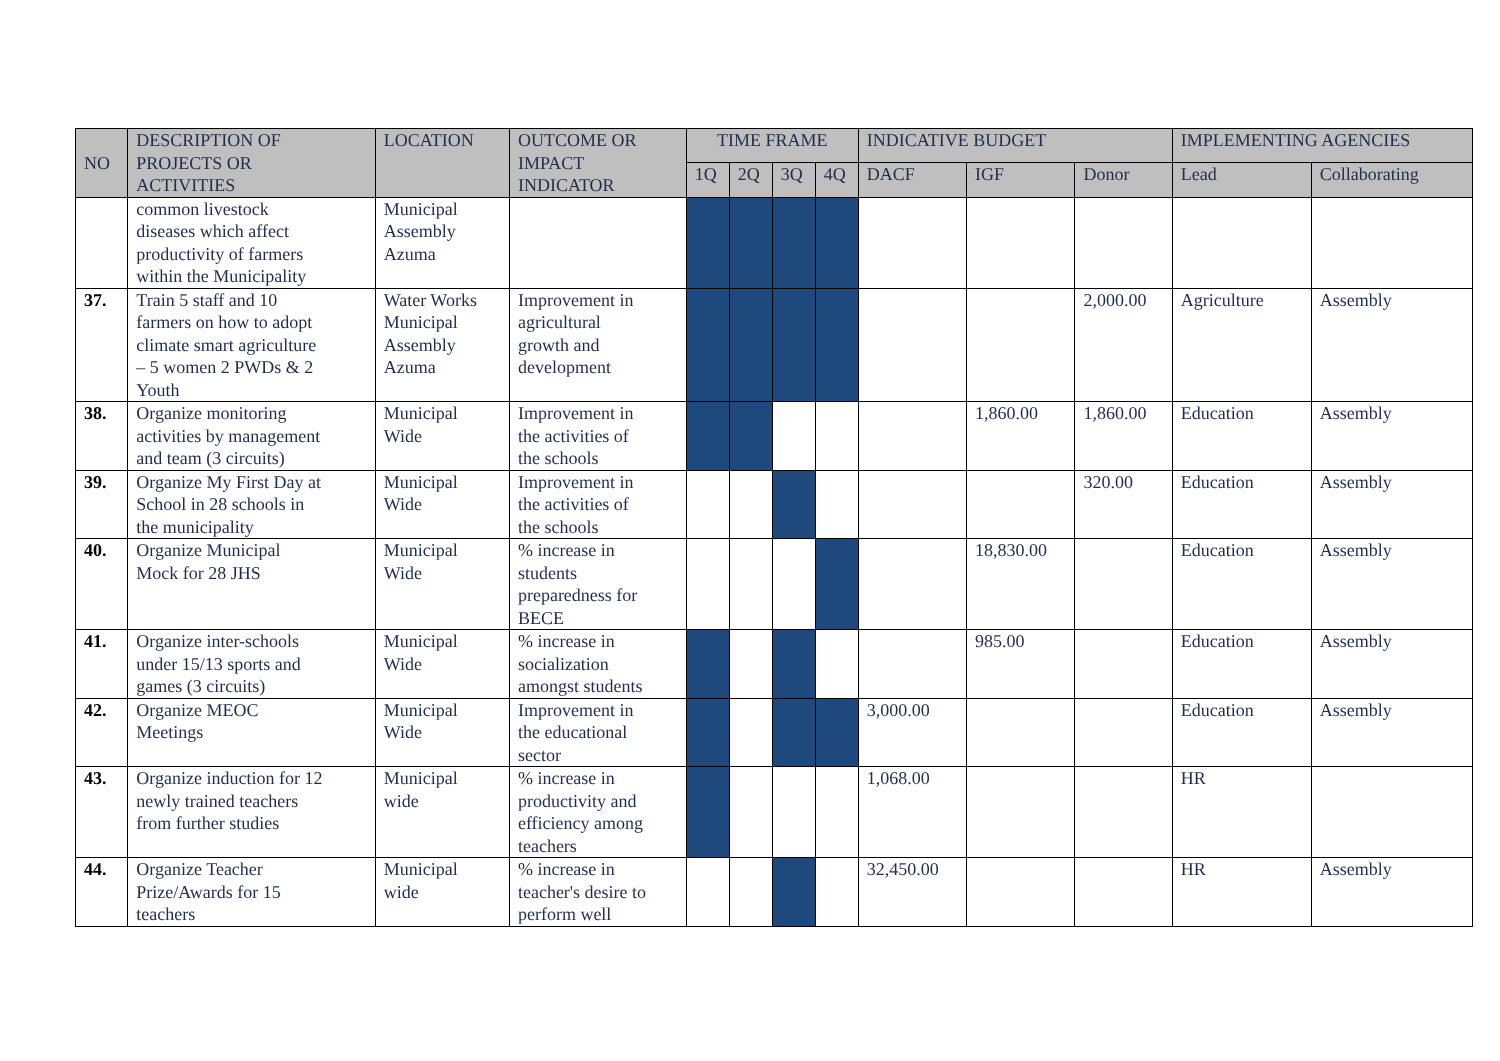| NO | DESCRIPTION OF PROJECTS OR ACTIVITIES | LOCATION | OUTCOME OR IMPACT INDICATOR | TIME FRAME | | | | INDICATIVE BUDGET | | | IMPLEMENTING AGENCIES | |
| --- | --- | --- | --- | --- | --- | --- | --- | --- | --- | --- | --- | --- |
| | | | | 1Q | 2Q | 3Q | 4Q | DACF | IGF | Donor | Lead | Collaborating |
| | common livestock diseases which affect productivity of farmers within the Municipality | Municipal Assembly Azuma | | | | | | | | | | |
| 37. | Train 5 staff and 10 farmers on how to adopt climate smart agriculture – 5 women 2 PWDs & 2 Youth | Water Works Municipal Assembly Azuma | Improvement in agricultural growth and development | | | | | | | 2,000.00 | Agriculture | Assembly |
| 38. | Organize monitoring activities by management and team (3 circuits) | Municipal Wide | Improvement in the activities of the schools | | | | | | 1,860.00 | 1,860.00 | Education | Assembly |
| 39. | Organize My First Day at School in 28 schools in the municipality | Municipal Wide | Improvement in the activities of the schools | | | | | | | 320.00 | Education | Assembly |
| 40. | Organize Municipal Mock for 28 JHS | Municipal Wide | % increase in students preparedness for BECE | | | | | | 18,830.00 | | Education | Assembly |
| 41. | Organize inter-schools under 15/13 sports and games (3 circuits) | Municipal Wide | % increase in socialization amongst students | | | | | | 985.00 | | Education | Assembly |
| 42. | Organize MEOC Meetings | Municipal Wide | Improvement in the educational sector | | | | | 3,000.00 | | | Education | Assembly |
| 43. | Organize induction for 12 newly trained teachers from further studies | Municipal wide | % increase in productivity and efficiency among teachers | | | | | 1,068.00 | | | HR | |
| 44. | Organize Teacher Prize/Awards for 15 teachers | Municipal wide | % increase in teacher's desire to perform well | | | | | 32,450.00 | | | HR | Assembly |